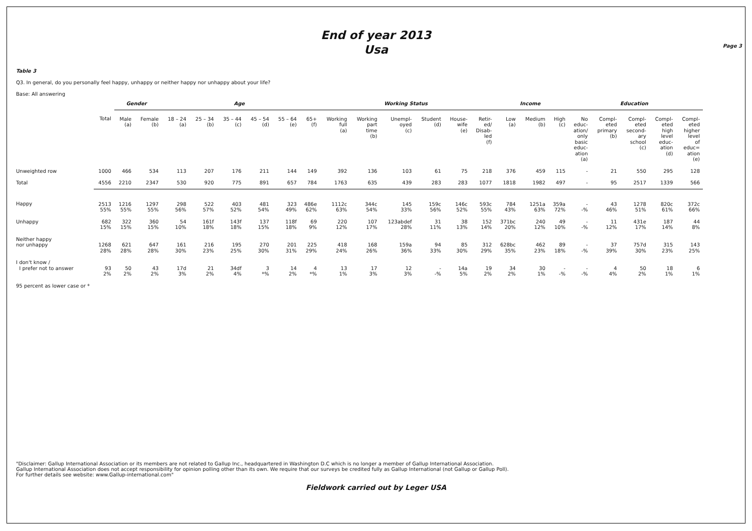Page 3
End of year 2013
Usa
Table 3
Q3. In general, do you personally feel happy, unhappy or neither happy nor unhappy about your life?
Base: All answering
| | | Gender | | Age | | | | | | Working Status | | | | | | Income | | | Education | | | | |
| --- | --- | --- | --- | --- | --- | --- | --- | --- | --- | --- | --- | --- | --- | --- | --- | --- | --- | --- | --- | --- | --- | --- | --- |
| | Total | Male (a) | Female (b) | 18 – 24 (a) | 25 – 34 (b) | 35 – 44 (c) | 45 – 54 (d) | 55 – 64 (e) | 65+ (f) | Working full (a) | Working part time (b) | Unempl- oyed (c) | Student (d) | House- wife (e) | Retir- ed/ Disab- led (f) | Low (a) | Medium (b) | High (c) | No educ- ation/ only basic educ- ation (a) | Compl- eted primary (b) | Compl- eted second- ary school (c) | Compl- eted high level educ- ation (d) | Compl- eted higher level of educ= ation (e) |
| Unweighted row | 1000 | 466 | 534 | 113 | 207 | 176 | 211 | 144 | 149 | 392 | 136 | 103 | 61 | 75 | 218 | 376 | 459 | 115 | - | 21 | 550 | 295 | 128 |
| Total | 4556 | 2210 | 2347 | 530 | 920 | 775 | 891 | 657 | 784 | 1763 | 635 | 439 | 283 | 283 | 1077 | 1818 | 1982 | 497 | - | 95 | 2517 | 1339 | 566 |
| Happy | 2513 55% | 1216 55% | 1297 55% | 298 56% | 522 57% | 403 52% | 481 54% | 323 49% | 486e 62% | 1112c 63% | 344c 54% | 145 33% | 159c 56% | 146c 52% | 593c 55% | 784 43% | 1251a 63% | 359a 72% | - -% | 43 46% | 1278 51% | 820c 61% | 372c 66% |
| Unhappy | 682 15% | 322 15% | 360 15% | 54 10% | 161f 18% | 143f 18% | 137 15% | 118f 18% | 69 9% | 220 12% | 107 17% | 123abdef 28% | 31 11% | 38 13% | 152 14% | 371bc 20% | 240 12% | 49 10% | - -% | 11 12% | 431e 17% | 187 14% | 44 8% |
| Neither happy nor unhappy | 1268 28% | 621 28% | 647 28% | 161 30% | 216 23% | 195 25% | 270 30% | 201 31% | 225 29% | 418 24% | 168 26% | 159a 36% | 94 33% | 85 30% | 312 29% | 628bc 35% | 462 23% | 89 18% | - -% | 37 39% | 757d 30% | 315 23% | 143 25% |
| I don't know / I prefer not to answer | 93 2% | 50 2% | 43 2% | 17d 3% | 21 2% | 34df 4% | 3 *% | 14 2% | 4 *% | 13 1% | 17 3% | 12 3% | - -% | 14a 5% | 19 2% | 34 2% | 30 1% | - -% | - -% | 4 4% | 50 2% | 18 1% | 6 1% |
95 percent as lower case or *
"Disclaimer: Gallup International Association or its members are not related to Gallup Inc., headquartered in Washington D.C which is no longer a member of Gallup International Association.
Gallup International Association does not accept responsibility for opinion polling other than its own. We require that our surveys be credited fully as Gallup International (not Gallup or Gallup Poll).
For further details see website: www.Gallup-international.com"
Fieldwork carried out by Leger USA